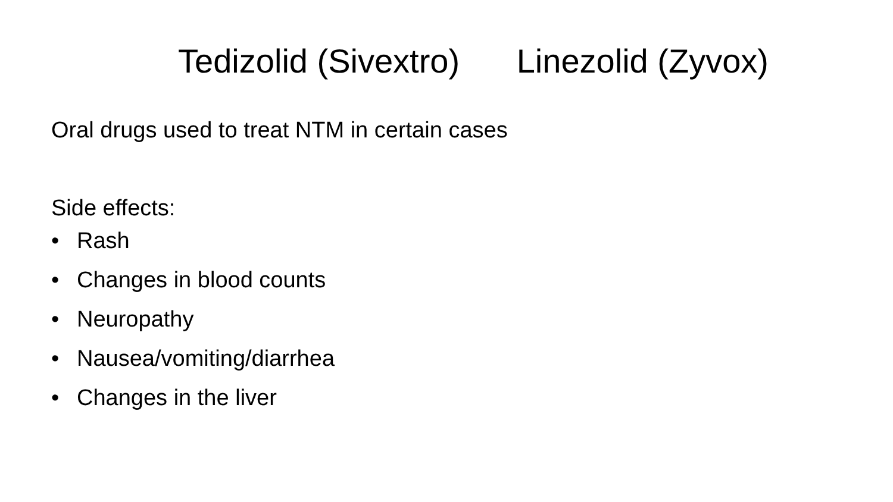Tedizolid (Sivextro) Linezolid (Zyvox)
Oral drugs used to treat NTM in certain cases
Side effects:
• Rash
• Changes in blood counts
• Neuropathy
• Nausea/vomiting/diarrhea
• Changes in the liver